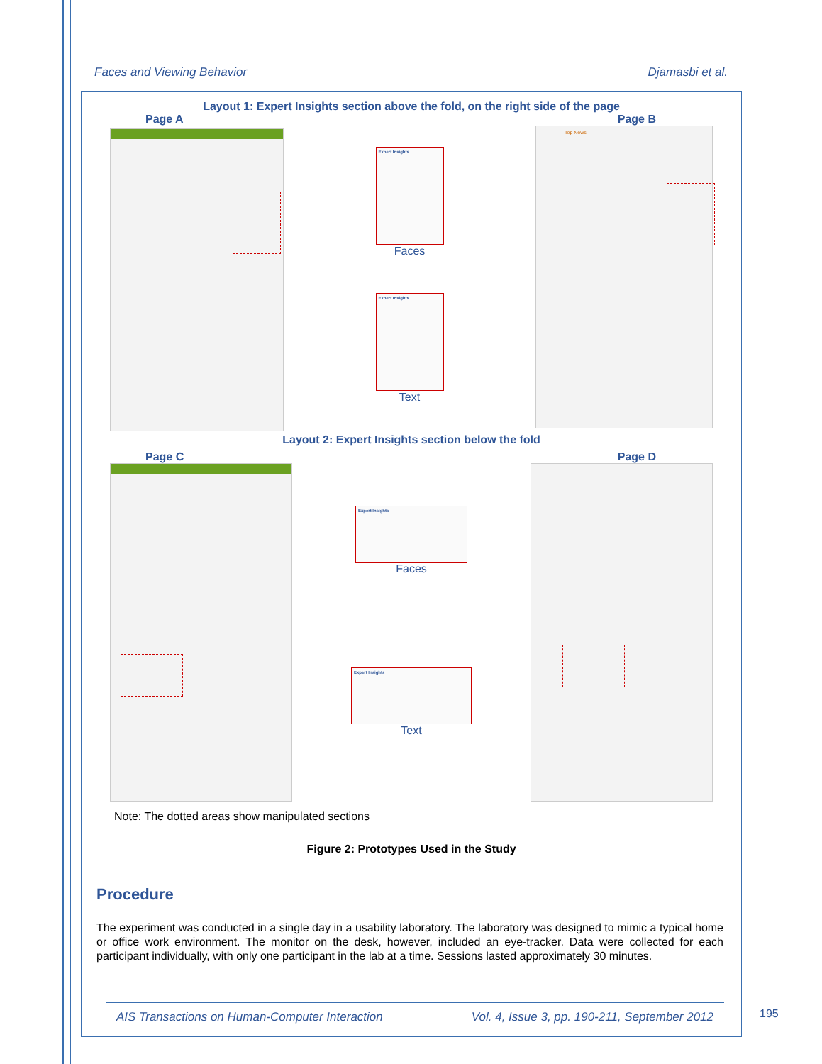Faces and Viewing Behavior Djamasbi et al.
Layout 1: Expert Insights section above the fold, on the right side of the page
Page A Page B
Expert Insights
Faces
Expert Insights
Text
Top News
Layout 2: Expert Insights section below the fold
Page C Page D
Expert Insights
Faces
Expert Insights
Text
Note: The dotted areas show manipulated sections
Figure 2: Prototypes Used in the Study
Procedure
The experiment was conducted in a single day in a usability laboratory. The laboratory was designed to mimic a typical home or office work environment. The monitor on the desk, however, included an eye-tracker. Data were collected for each participant individually, with only one participant in the lab at a time. Sessions lasted approximately 30 minutes.
AIS Transactions on Human-Computer Interaction Vol. 4, Issue 3, pp. 190-211, September 2012
195